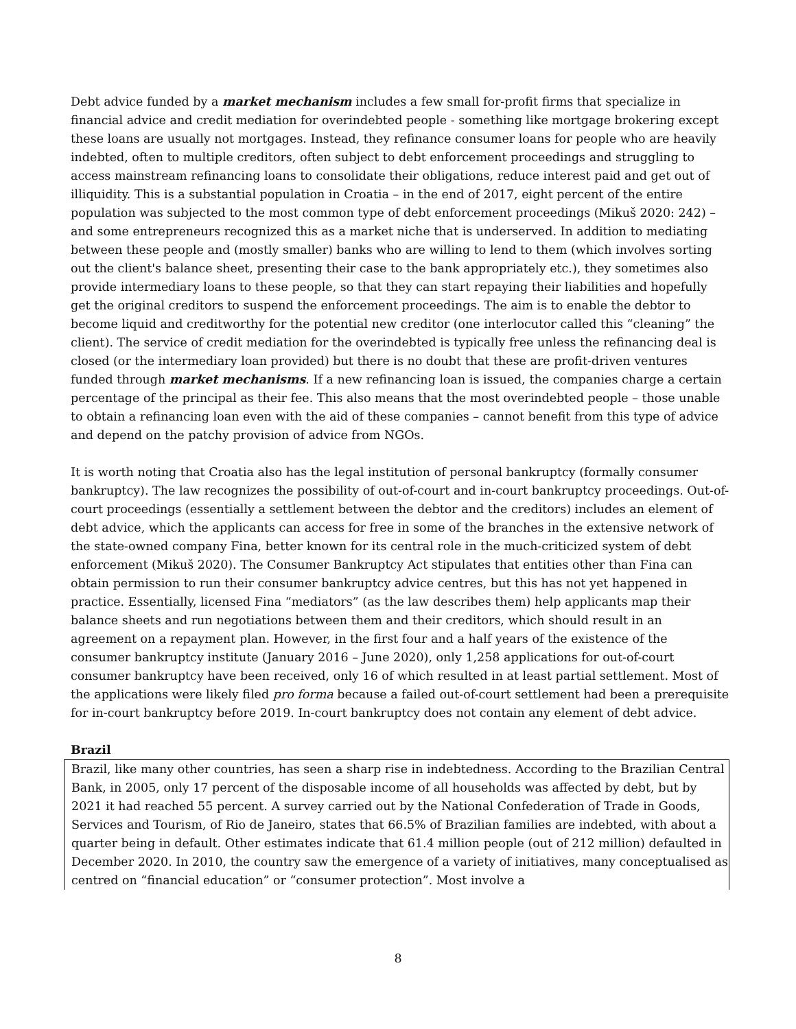Debt advice funded by a market mechanism includes a few small for-profit firms that specialize in financial advice and credit mediation for overindebted people - something like mortgage brokering except these loans are usually not mortgages. Instead, they refinance consumer loans for people who are heavily indebted, often to multiple creditors, often subject to debt enforcement proceedings and struggling to access mainstream refinancing loans to consolidate their obligations, reduce interest paid and get out of illiquidity. This is a substantial population in Croatia – in the end of 2017, eight percent of the entire population was subjected to the most common type of debt enforcement proceedings (Mikuš 2020: 242) – and some entrepreneurs recognized this as a market niche that is underserved. In addition to mediating between these people and (mostly smaller) banks who are willing to lend to them (which involves sorting out the client's balance sheet, presenting their case to the bank appropriately etc.), they sometimes also provide intermediary loans to these people, so that they can start repaying their liabilities and hopefully get the original creditors to suspend the enforcement proceedings. The aim is to enable the debtor to become liquid and creditworthy for the potential new creditor (one interlocutor called this “cleaning” the client). The service of credit mediation for the overindebted is typically free unless the refinancing deal is closed (or the intermediary loan provided) but there is no doubt that these are profit-driven ventures funded through market mechanisms. If a new refinancing loan is issued, the companies charge a certain percentage of the principal as their fee. This also means that the most overindebted people – those unable to obtain a refinancing loan even with the aid of these companies – cannot benefit from this type of advice and depend on the patchy provision of advice from NGOs.
It is worth noting that Croatia also has the legal institution of personal bankruptcy (formally consumer bankruptcy). The law recognizes the possibility of out-of-court and in-court bankruptcy proceedings. Out-of-court proceedings (essentially a settlement between the debtor and the creditors) includes an element of debt advice, which the applicants can access for free in some of the branches in the extensive network of the state-owned company Fina, better known for its central role in the much-criticized system of debt enforcement (Mikuš 2020). The Consumer Bankruptcy Act stipulates that entities other than Fina can obtain permission to run their consumer bankruptcy advice centres, but this has not yet happened in practice. Essentially, licensed Fina “mediators” (as the law describes them) help applicants map their balance sheets and run negotiations between them and their creditors, which should result in an agreement on a repayment plan. However, in the first four and a half years of the existence of the consumer bankruptcy institute (January 2016 – June 2020), only 1,258 applications for out-of-court consumer bankruptcy have been received, only 16 of which resulted in at least partial settlement. Most of the applications were likely filed pro forma because a failed out-of-court settlement had been a prerequisite for in-court bankruptcy before 2019. In-court bankruptcy does not contain any element of debt advice.
Brazil
Brazil, like many other countries, has seen a sharp rise in indebtedness. According to the Brazilian Central Bank, in 2005, only 17 percent of the disposable income of all households was affected by debt, but by 2021 it had reached 55 percent. A survey carried out by the National Confederation of Trade in Goods, Services and Tourism, of Rio de Janeiro, states that 66.5% of Brazilian families are indebted, with about a quarter being in default. Other estimates indicate that 61.4 million people (out of 212 million) defaulted in December 2020. In 2010, the country saw the emergence of a variety of initiatives, many conceptualised as centred on “financial education” or “consumer protection”. Most involve a
8